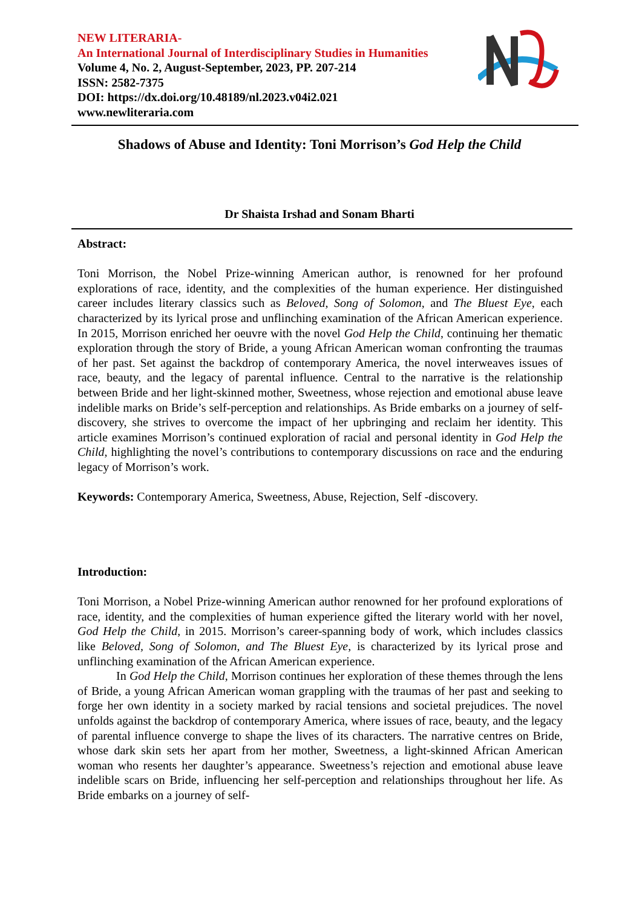NEW LITERARIA-
An International Journal of Interdisciplinary Studies in Humanities
Volume 4, No. 2, August-September, 2023, PP. 207-214
ISSN: 2582-7375
DOI: https://dx.doi.org/10.48189/nl.2023.v04i2.021
www.newliteraria.com
Shadows of Abuse and Identity: Toni Morrison’s God Help the Child
Dr Shaista Irshad and Sonam Bharti
Abstract:
Toni Morrison, the Nobel Prize-winning American author, is renowned for her profound explorations of race, identity, and the complexities of the human experience. Her distinguished career includes literary classics such as Beloved, Song of Solomon, and The Bluest Eye, each characterized by its lyrical prose and unflinching examination of the African American experience. In 2015, Morrison enriched her oeuvre with the novel God Help the Child, continuing her thematic exploration through the story of Bride, a young African American woman confronting the traumas of her past. Set against the backdrop of contemporary America, the novel interweaves issues of race, beauty, and the legacy of parental influence. Central to the narrative is the relationship between Bride and her light-skinned mother, Sweetness, whose rejection and emotional abuse leave indelible marks on Bride’s self-perception and relationships. As Bride embarks on a journey of self-discovery, she strives to overcome the impact of her upbringing and reclaim her identity. This article examines Morrison’s continued exploration of racial and personal identity in God Help the Child, highlighting the novel’s contributions to contemporary discussions on race and the enduring legacy of Morrison’s work.
Keywords: Contemporary America, Sweetness, Abuse, Rejection, Self -discovery.
Introduction:
Toni Morrison, a Nobel Prize-winning American author renowned for her profound explorations of race, identity, and the complexities of human experience gifted the literary world with her novel, God Help the Child, in 2015. Morrison’s career-spanning body of work, which includes classics like Beloved, Song of Solomon, and The Bluest Eye, is characterized by its lyrical prose and unflinching examination of the African American experience.
In God Help the Child, Morrison continues her exploration of these themes through the lens of Bride, a young African American woman grappling with the traumas of her past and seeking to forge her own identity in a society marked by racial tensions and societal prejudices. The novel unfolds against the backdrop of contemporary America, where issues of race, beauty, and the legacy of parental influence converge to shape the lives of its characters. The narrative centres on Bride, whose dark skin sets her apart from her mother, Sweetness, a light-skinned African American woman who resents her daughter’s appearance. Sweetness’s rejection and emotional abuse leave indelible scars on Bride, influencing her self-perception and relationships throughout her life. As Bride embarks on a journey of self-